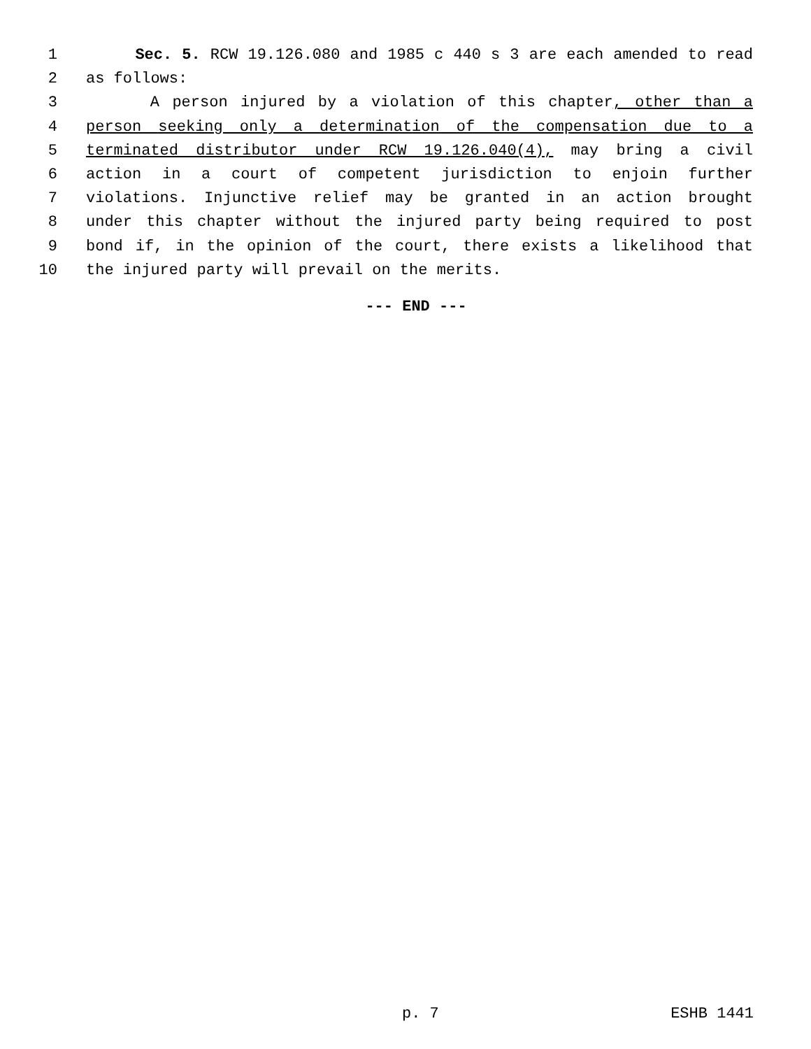1 Sec. 5. RCW 19.126.080 and 1985 c 440 s 3 are each amended to read
2 as follows:
3 A person injured by a violation of this chapter, other than a
4 person seeking only a determination of the compensation due to a
5 terminated distributor under RCW 19.126.040(4), may bring a civil
6 action in a court of competent jurisdiction to enjoin further
7 violations. Injunctive relief may be granted in an action brought
8 under this chapter without the injured party being required to post
9 bond if, in the opinion of the court, there exists a likelihood that
10 the injured party will prevail on the merits.
--- END ---
p. 7 ESHB 1441